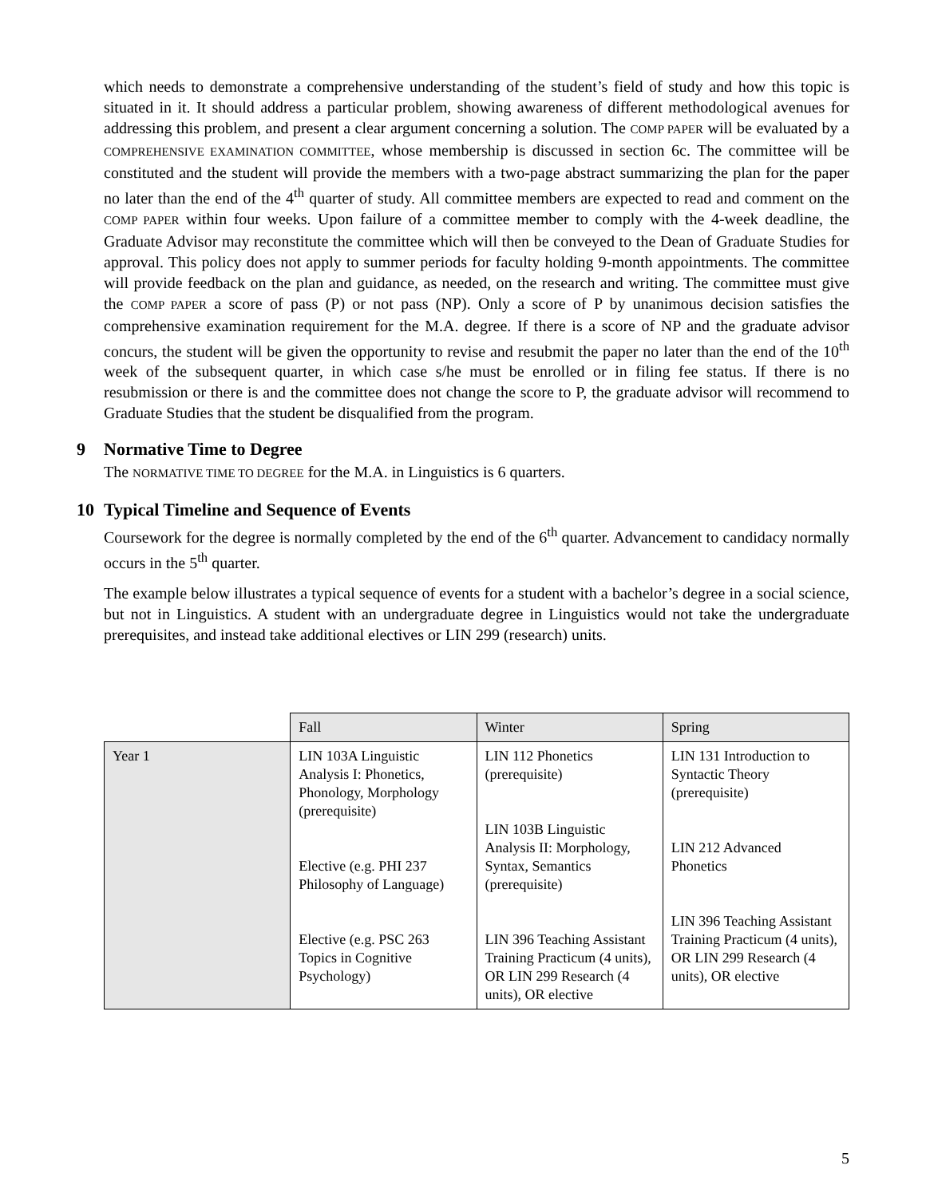which needs to demonstrate a comprehensive understanding of the student’s field of study and how this topic is situated in it. It should address a particular problem, showing awareness of different methodological avenues for addressing this problem, and present a clear argument concerning a solution. The COMP PAPER will be evaluated by a COMPREHENSIVE EXAMINATION COMMITTEE, whose membership is discussed in section 6c. The committee will be constituted and the student will provide the members with a two-page abstract summarizing the plan for the paper no later than the end of the 4<sup>th</sup> quarter of study. All committee members are expected to read and comment on the COMP PAPER within four weeks. Upon failure of a committee member to comply with the 4-week deadline, the Graduate Advisor may reconstitute the committee which will then be conveyed to the Dean of Graduate Studies for approval. This policy does not apply to summer periods for faculty holding 9-month appointments. The committee will provide feedback on the plan and guidance, as needed, on the research and writing. The committee must give the COMP PAPER a score of pass (P) or not pass (NP). Only a score of P by unanimous decision satisfies the comprehensive examination requirement for the M.A. degree. If there is a score of NP and the graduate advisor concurs, the student will be given the opportunity to revise and resubmit the paper no later than the end of the 10<sup>th</sup> week of the subsequent quarter, in which case s/he must be enrolled or in filing fee status. If there is no resubmission or there is and the committee does not change the score to P, the graduate advisor will recommend to Graduate Studies that the student be disqualified from the program.
9 Normative Time to Degree
The NORMATIVE TIME TO DEGREE for the M.A. in Linguistics is 6 quarters.
10 Typical Timeline and Sequence of Events
Coursework for the degree is normally completed by the end of the 6<sup>th</sup> quarter. Advancement to candidacy normally occurs in the 5<sup>th</sup> quarter.
The example below illustrates a typical sequence of events for a student with a bachelor’s degree in a social science, but not in Linguistics. A student with an undergraduate degree in Linguistics would not take the undergraduate prerequisites, and instead take additional electives or LIN 299 (research) units.
| | Fall | Winter | Spring |
| Year 1 | LIN 103A Linguistic Analysis I: Phonetics, Phonology, Morphology (prerequisite) Elective (e.g. PHI 237 Philosophy of Language) Elective (e.g. PSC 263 Topics in Cognitive Psychology) | LIN 112 Phonetics (prerequisite) LIN 103B Linguistic Analysis II: Morphology, Syntax, Semantics (prerequisite) LIN 396 Teaching Assistant Training Practicum (4 units), OR LIN 299 Research (4 units), OR elective | LIN 131 Introduction to Syntactic Theory (prerequisite) LIN 212 Advanced Phonetics LIN 396 Teaching Assistant Training Practicum (4 units), OR LIN 299 Research (4 units), OR elective |
5